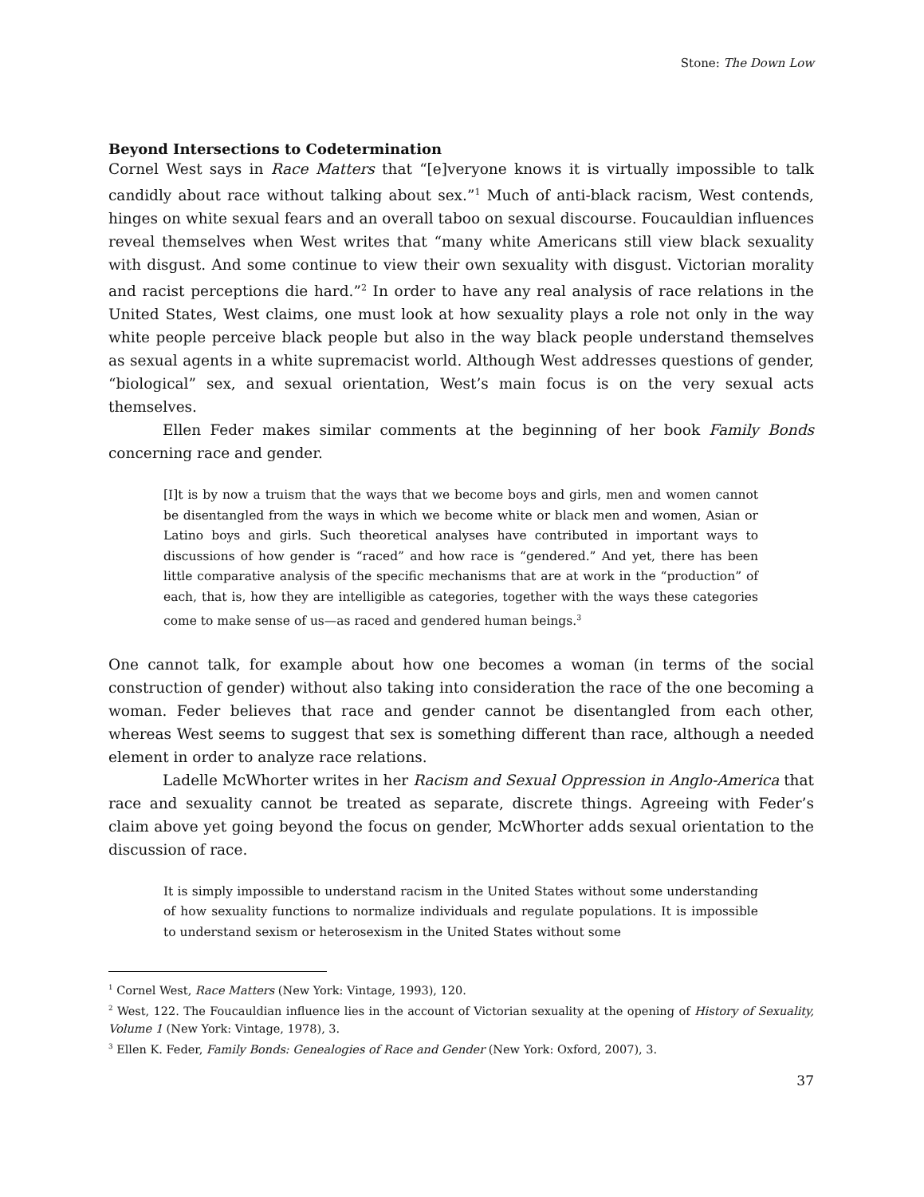Stone: The Down Low
Beyond Intersections to Codetermination
Cornel West says in Race Matters that “[e]veryone knows it is virtually impossible to talk candidly about race without talking about sex.”<sup>1</sup> Much of anti-black racism, West contends, hinges on white sexual fears and an overall taboo on sexual discourse. Foucauldian influences reveal themselves when West writes that “many white Americans still view black sexuality with disgust. And some continue to view their own sexuality with disgust. Victorian morality and racist perceptions die hard.”<sup>2</sup> In order to have any real analysis of race relations in the United States, West claims, one must look at how sexuality plays a role not only in the way white people perceive black people but also in the way black people understand themselves as sexual agents in a white supremacist world. Although West addresses questions of gender, “biological” sex, and sexual orientation, West’s main focus is on the very sexual acts themselves.
Ellen Feder makes similar comments at the beginning of her book Family Bonds concerning race and gender.
[I]t is by now a truism that the ways that we become boys and girls, men and women cannot be disentangled from the ways in which we become white or black men and women, Asian or Latino boys and girls. Such theoretical analyses have contributed in important ways to discussions of how gender is “raced” and how race is “gendered.” And yet, there has been little comparative analysis of the specific mechanisms that are at work in the “production” of each, that is, how they are intelligible as categories, together with the ways these categories come to make sense of us—as raced and gendered human beings.<sup>3</sup>
One cannot talk, for example about how one becomes a woman (in terms of the social construction of gender) without also taking into consideration the race of the one becoming a woman. Feder believes that race and gender cannot be disentangled from each other, whereas West seems to suggest that sex is something different than race, although a needed element in order to analyze race relations.
Ladelle McWhorter writes in her Racism and Sexual Oppression in Anglo-America that race and sexuality cannot be treated as separate, discrete things. Agreeing with Feder’s claim above yet going beyond the focus on gender, McWhorter adds sexual orientation to the discussion of race.
It is simply impossible to understand racism in the United States without some understanding of how sexuality functions to normalize individuals and regulate populations. It is impossible to understand sexism or heterosexism in the United States without some
<sup>1</sup> Cornel West, Race Matters (New York: Vintage, 1993), 120.
<sup>2</sup> West, 122. The Foucauldian influence lies in the account of Victorian sexuality at the opening of History of Sexuality, Volume 1 (New York: Vintage, 1978), 3.
<sup>3</sup> Ellen K. Feder, Family Bonds: Genealogies of Race and Gender (New York: Oxford, 2007), 3.
37